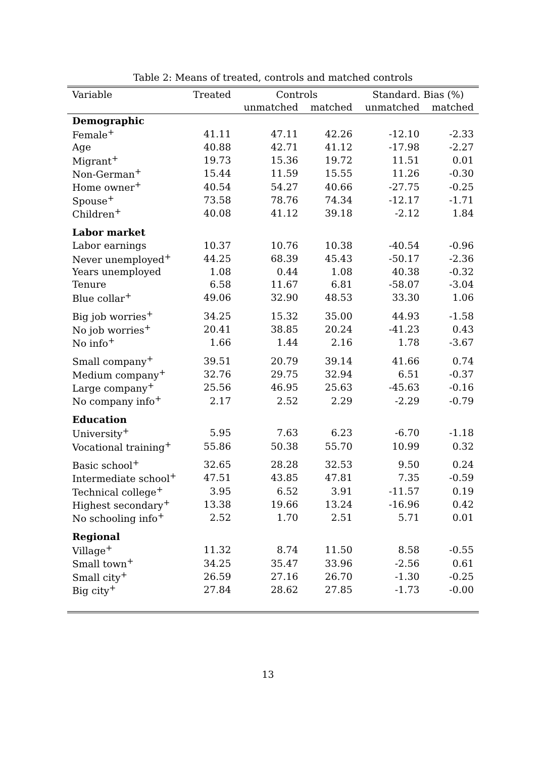Table 2: Means of treated, controls and matched controls
| Variable | Treated | Controls | | Standard. Bias (%) | |
| --- | --- | --- | --- | --- | --- |
| | | unmatched | matched | unmatched | matched |
| Demographic | | | | | |
| Female<sup>+</sup> | 41.11 | 47.11 | 42.26 | -12.10 | -2.33 |
| Age | 40.88 | 42.71 | 41.12 | -17.98 | -2.27 |
| Migrant<sup>+</sup> | 19.73 | 15.36 | 19.72 | 11.51 | 0.01 |
| Non-German<sup>+</sup> | 15.44 | 11.59 | 15.55 | 11.26 | -0.30 |
| Home owner<sup>+</sup> | 40.54 | 54.27 | 40.66 | -27.75 | -0.25 |
| Spouse<sup>+</sup> | 73.58 | 78.76 | 74.34 | -12.17 | -1.71 |
| Children<sup>+</sup> | 40.08 | 41.12 | 39.18 | -2.12 | 1.84 |
| Labor market | | | | | |
| Labor earnings | 10.37 | 10.76 | 10.38 | -40.54 | -0.96 |
| Never unemployed<sup>+</sup> | 44.25 | 68.39 | 45.43 | -50.17 | -2.36 |
| Years unemployed | 1.08 | 0.44 | 1.08 | 40.38 | -0.32 |
| Tenure | 6.58 | 11.67 | 6.81 | -58.07 | -3.04 |
| Blue collar<sup>+</sup> | 49.06 | 32.90 | 48.53 | 33.30 | 1.06 |
| Big job worries<sup>+</sup> | 34.25 | 15.32 | 35.00 | 44.93 | -1.58 |
| No job worries<sup>+</sup> | 20.41 | 38.85 | 20.24 | -41.23 | 0.43 |
| No info<sup>+</sup> | 1.66 | 1.44 | 2.16 | 1.78 | -3.67 |
| Small company<sup>+</sup> | 39.51 | 20.79 | 39.14 | 41.66 | 0.74 |
| Medium company<sup>+</sup> | 32.76 | 29.75 | 32.94 | 6.51 | -0.37 |
| Large company<sup>+</sup> | 25.56 | 46.95 | 25.63 | -45.63 | -0.16 |
| No company info<sup>+</sup> | 2.17 | 2.52 | 2.29 | -2.29 | -0.79 |
| Education | | | | | |
| University<sup>+</sup> | 5.95 | 7.63 | 6.23 | -6.70 | -1.18 |
| Vocational training<sup>+</sup> | 55.86 | 50.38 | 55.70 | 10.99 | 0.32 |
| Basic school<sup>+</sup> | 32.65 | 28.28 | 32.53 | 9.50 | 0.24 |
| Intermediate school<sup>+</sup> | 47.51 | 43.85 | 47.81 | 7.35 | -0.59 |
| Technical college<sup>+</sup> | 3.95 | 6.52 | 3.91 | -11.57 | 0.19 |
| Highest secondary<sup>+</sup> | 13.38 | 19.66 | 13.24 | -16.96 | 0.42 |
| No schooling info<sup>+</sup> | 2.52 | 1.70 | 2.51 | 5.71 | 0.01 |
| Regional | | | | | |
| Village<sup>+</sup> | 11.32 | 8.74 | 11.50 | 8.58 | -0.55 |
| Small town<sup>+</sup> | 34.25 | 35.47 | 33.96 | -2.56 | 0.61 |
| Small city<sup>+</sup> | 26.59 | 27.16 | 26.70 | -1.30 | -0.25 |
| Big city<sup>+</sup> | 27.84 | 28.62 | 27.85 | -1.73 | -0.00 |
13